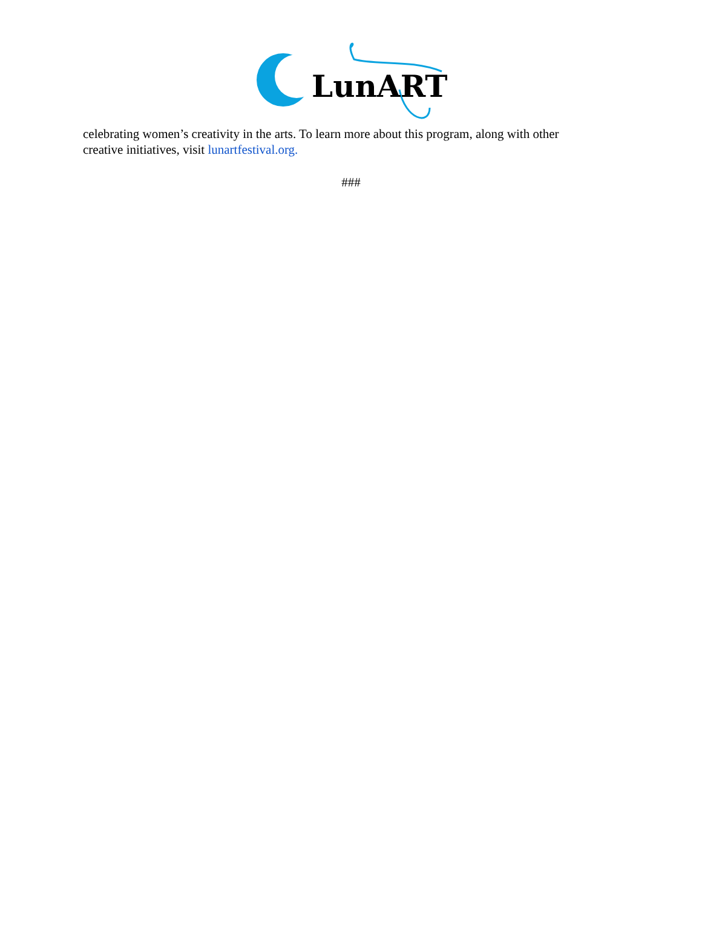LunART
celebrating women’s creativity in the arts. To learn more about this program, along with other creative initiatives, visit lunartfestival.org.
###